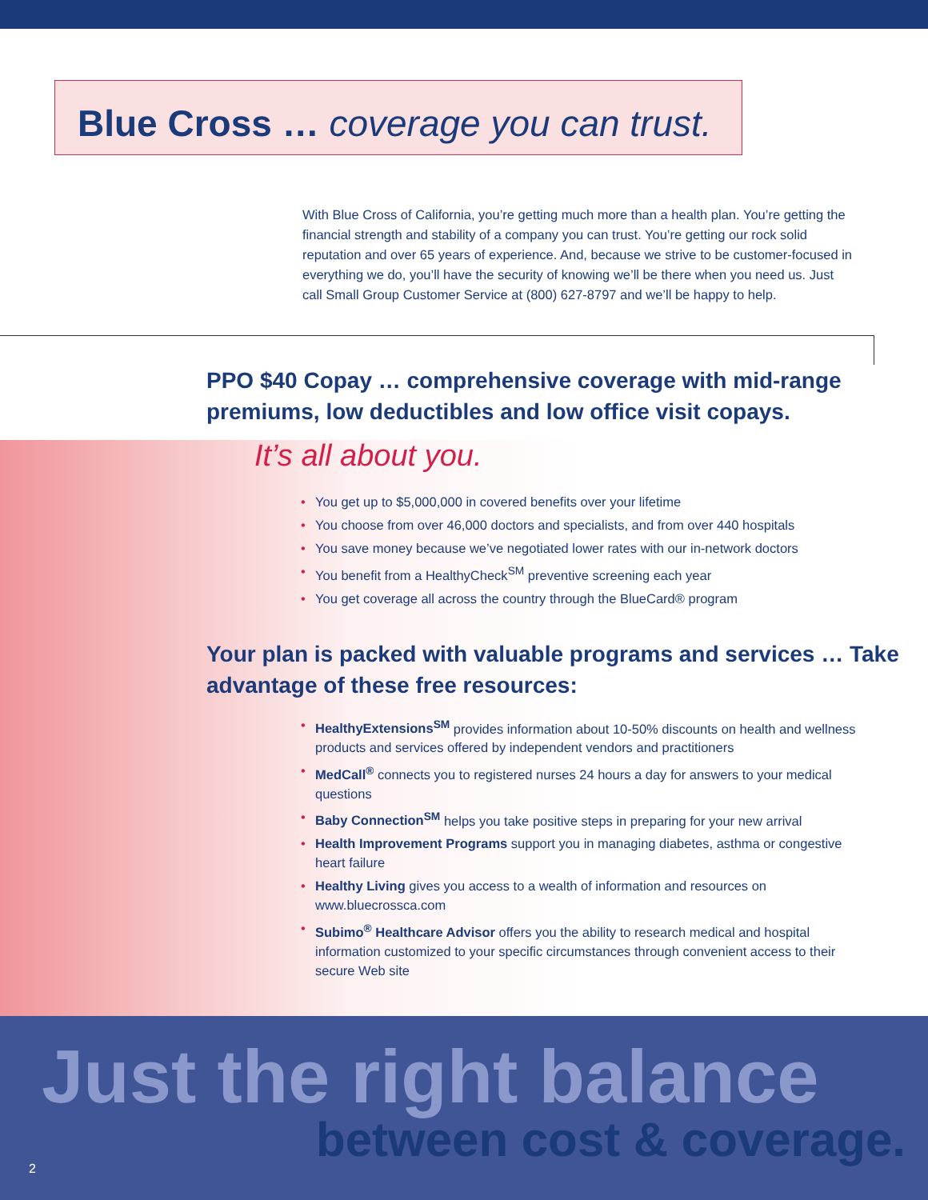Blue Cross … coverage you can trust.
With Blue Cross of California, you’re getting much more than a health plan. You’re getting the financial strength and stability of a company you can trust. You’re getting our rock solid reputation and over 65 years of experience. And, because we strive to be customer-focused in everything we do, you’ll have the security of knowing we’ll be there when you need us. Just call Small Group Customer Service at (800) 627-8797 and we’ll be happy to help.
PPO $40 Copay … comprehensive coverage with mid-range premiums, low deductibles and low office visit copays.
It’s all about you.
• You get up to $5,000,000 in covered benefits over your lifetime
• You choose from over 46,000 doctors and specialists, and from over 440 hospitals
• You save money because we’ve negotiated lower rates with our in-network doctors
• You benefit from a HealthyCheck<sup>SM</sup> preventive screening each year
• You get coverage all across the country through the BlueCard® program
Your plan is packed with valuable programs and services … Take advantage of these free resources:
• HealthyExtensions<sup>SM</sup> provides information about 10-50% discounts on health and wellness products and services offered by independent vendors and practitioners
• MedCall<sup>®</sup> connects you to registered nurses 24 hours a day for answers to your medical questions
• Baby Connection<sup>SM</sup> helps you take positive steps in preparing for your new arrival
• Health Improvement Programs support you in managing diabetes, asthma or congestive heart failure
• Healthy Living gives you access to a wealth of information and resources on www.bluecrossca.com
• Subimo<sup>®</sup> Healthcare Advisor offers you the ability to research medical and hospital information customized to your specific circumstances through convenient access to their secure Web site
Just the right balance
between cost & coverage.
2